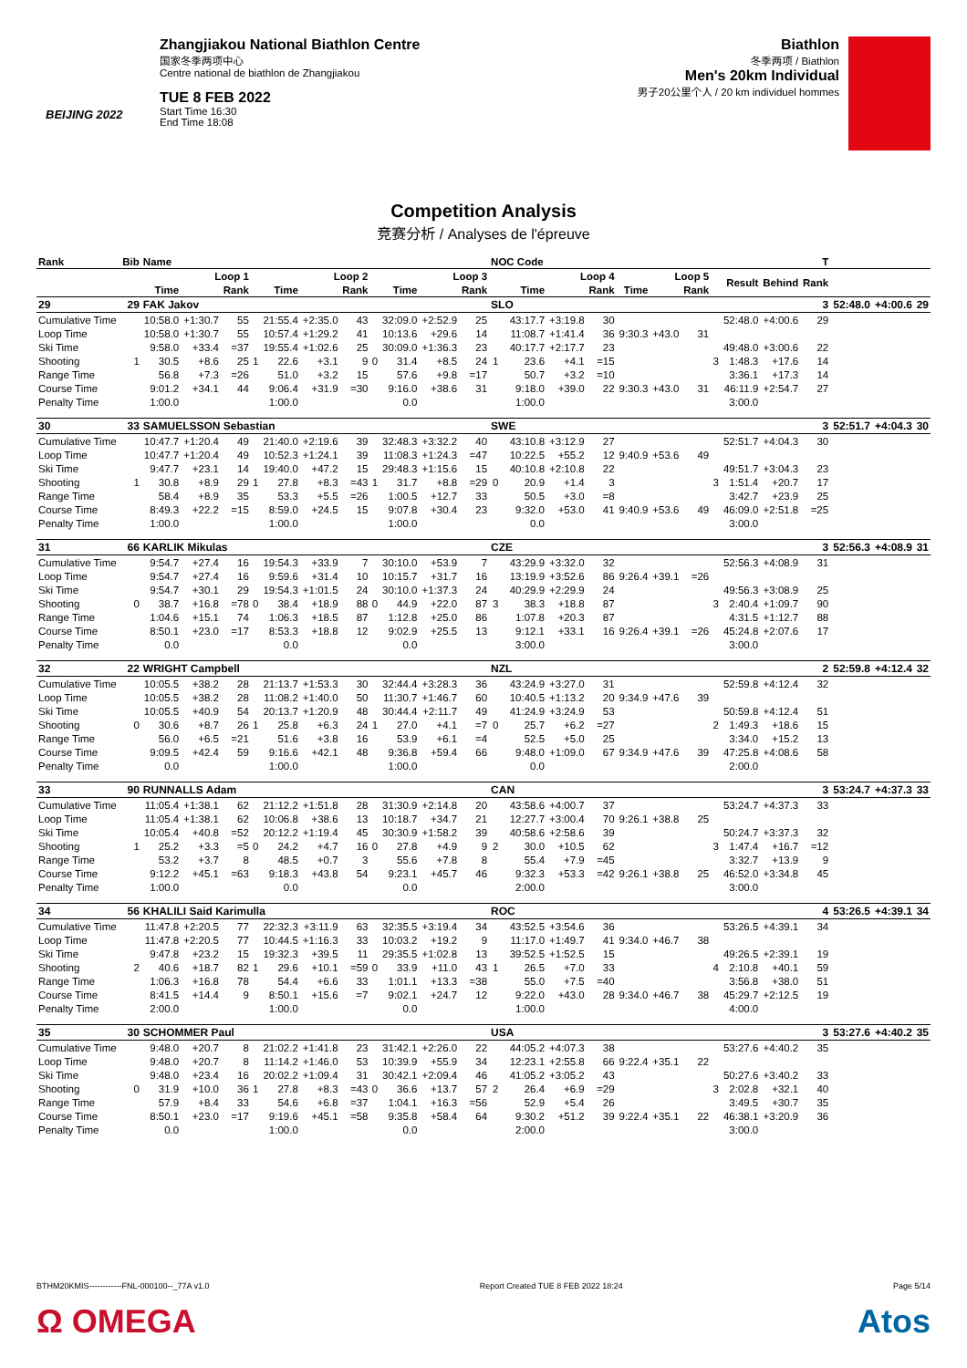BEIJING 2022
Zhangjiakou National Biathlon Centre
国家冬季两项中心
Centre national de biathlon de Zhangjiakou
TUE 8 FEB 2022
Start Time 16:30
End Time 18:08
Biathlon
冬季两项 / Biathlon
Men's 20km Individual
男子20公里个人 / 20 km individuel hommes
Competition Analysis
竞赛分析 / Analyses de l'épreuve
| Rank | Bib | Name | | | | | | | | | | | NOC Code | | | | | | | | | | T | | | |
| --- | --- | --- | --- | --- | --- | --- | --- | --- | --- | --- | --- | --- | --- | --- | --- | --- | --- | --- | --- | --- | --- | --- | --- | --- | --- | --- |
| | Loop 1 | | | | Loop 2 | | | | Loop 3 | | | | Loop 4 | | | | Loop 5 | | | | Result | Behind | Rank | | | |
| | | Time | | Rank | | Time | | Rank | | Time | | Rank | | Time | | Rank | Time | | Rank | | | | | | | |
| 29 | 29 | FAK Jakov | | | | | | | | | | | SLO | | | | | | | | | | 3 | 52:48.0 | +4:00.6 | 29 |
| Cumulative Time | | 10:58.0 | +1:30.7 | 55 | | 21:55.4 | +2:35.0 | 43 | | 32:09.0 | +2:52.9 | 25 | | 43:17.7 | +3:19.8 | 30 | | | | | 52:48.0 | +4:00.6 | 29 | | | |
| Loop Time | | 10:58.0 | +1:30.7 | 55 | | 10:57.4 | +1:29.2 | 41 | | 10:13.6 | +29.6 | 14 | | 11:08.7 | +1:41.4 | 36 | 9:30.3 | +43.0 | 31 | | | | | | | |
| Ski Time | | 9:58.0 | +33.4 | =37 | | 19:55.4 | +1:02.6 | 25 | | 30:09.0 | +1:36.3 | 23 | | 40:17.7 | +2:17.7 | 23 | | | | | 49:48.0 | +3:00.6 | 22 | | | |
| Shooting | 1 | 30.5 | +8.6 | 25 | 1 | 22.6 | +3.1 | 9 | 0 | 31.4 | +8.5 | 24 | 1 | 23.6 | +4.1 | =15 | | | | 3 | 1:48.3 | +17.6 | 14 | | | |
| Range Time | | 56.8 | +7.3 | =26 | | 51.0 | +3.2 | 15 | | 57.6 | +9.8 | =17 | | 50.7 | +3.2 | =10 | | | | | 3:36.1 | +17.3 | 14 | | | |
| Course Time | | 9:01.2 | +34.1 | 44 | | 9:06.4 | +31.9 | =30 | | 9:16.0 | +38.6 | 31 | | 9:18.0 | +39.0 | 22 | 9:30.3 | +43.0 | 31 | | 46:11.9 | +2:54.7 | 27 | | | |
| Penalty Time | | 1:00.0 | | | | 1:00.0 | | | | 0.0 | | | | 1:00.0 | | | | | | | 3:00.0 | | | | | |
| 30 | 33 | SAMUELSSON Sebastian | | | | | | | | | | | SWE | | | | | | | | | | 3 | 52:51.7 | +4:04.3 | 30 |
| Cumulative Time | | 10:47.7 | +1:20.4 | 49 | | 21:40.0 | +2:19.6 | 39 | | 32:48.3 | +3:32.2 | 40 | | 43:10.8 | +3:12.9 | 27 | | | | | 52:51.7 | +4:04.3 | 30 | | | |
| Loop Time | | 10:47.7 | +1:20.4 | 49 | | 10:52.3 | +1:24.1 | 39 | | 11:08.3 | +1:24.3 | =47 | | 10:22.5 | +55.2 | 12 | 9:40.9 | +53.6 | 49 | | | | | | | |
| Ski Time | | 9:47.7 | +23.1 | 14 | | 19:40.0 | +47.2 | 15 | | 29:48.3 | +1:15.6 | 15 | | 40:10.8 | +2:10.8 | 22 | | | | | 49:51.7 | +3:04.3 | 23 | | | |
| Shooting | 1 | 30.8 | +8.9 | 29 | 1 | 27.8 | +8.3 | =43 | 1 | 31.7 | +8.8 | =29 | 0 | 20.9 | +1.4 | 3 | | | | 3 | 1:51.4 | +20.7 | 17 | | | |
| Range Time | | 58.4 | +8.9 | 35 | | 53.3 | +5.5 | =26 | | 1:00.5 | +12.7 | 33 | | 50.5 | +3.0 | =8 | | | | | 3:42.7 | +23.9 | 25 | | | |
| Course Time | | 8:49.3 | +22.2 | =15 | | 8:59.0 | +24.5 | 15 | | 9:07.8 | +30.4 | 23 | | 9:32.0 | +53.0 | 41 | 9:40.9 | +53.6 | 49 | | 46:09.0 | +2:51.8 | =25 | | | |
| Penalty Time | | 1:00.0 | | | | 1:00.0 | | | | 1:00.0 | | | | 0.0 | | | | | | | 3:00.0 | | | | | |
| 31 | 66 | KARLIK Mikulas | | | | | | | | | | | CZE | | | | | | | | | | 3 | 52:56.3 | +4:08.9 | 31 |
| Cumulative Time | | 9:54.7 | +27.4 | 16 | | 19:54.3 | +33.9 | 7 | | 30:10.0 | +53.9 | 7 | | 43:29.9 | +3:32.0 | 32 | | | | | 52:56.3 | +4:08.9 | 31 | | | |
| Loop Time | | 9:54.7 | +27.4 | 16 | | 9:59.6 | +31.4 | 10 | | 10:15.7 | +31.7 | 16 | | 13:19.9 | +3:52.6 | 86 | 9:26.4 | +39.1 | =26 | | | | | | | |
| Ski Time | | 9:54.7 | +30.1 | 29 | | 19:54.3 | +1:01.5 | 24 | | 30:10.0 | +1:37.3 | 24 | | 40:29.9 | +2:29.9 | 24 | | | | | 49:56.3 | +3:08.9 | 25 | | | |
| Shooting | 0 | 38.7 | +16.8 | =78 | 0 | 38.4 | +18.9 | 88 | 0 | 44.9 | +22.0 | 87 | 3 | 38.3 | +18.8 | 87 | | | | 3 | 2:40.4 | +1:09.7 | 90 | | | |
| Range Time | | 1:04.6 | +15.1 | 74 | | 1:06.3 | +18.5 | 87 | | 1:12.8 | +25.0 | 86 | | 1:07.8 | +20.3 | 87 | | | | | 4:31.5 | +1:12.7 | 88 | | | |
| Course Time | | 8:50.1 | +23.0 | =17 | | 8:53.3 | +18.8 | 12 | | 9:02.9 | +25.5 | 13 | | 9:12.1 | +33.1 | 16 | 9:26.4 | +39.1 | =26 | | 45:24.8 | +2:07.6 | 17 | | | |
| Penalty Time | | 0.0 | | | | 0.0 | | | | 0.0 | | | | 3:00.0 | | | | | | | 3:00.0 | | | | | |
| 32 | 22 | WRIGHT Campbell | | | | | | | | | | | NZL | | | | | | | | | | 2 | 52:59.8 | +4:12.4 | 32 |
| Cumulative Time | | 10:05.5 | +38.2 | 28 | | 21:13.7 | +1:53.3 | 30 | | 32:44.4 | +3:28.3 | 36 | | 43:24.9 | +3:27.0 | 31 | | | | | 52:59.8 | +4:12.4 | 32 | | | |
| Loop Time | | 10:05.5 | +38.2 | 28 | | 11:08.2 | +1:40.0 | 50 | | 11:30.7 | +1:46.7 | 60 | | 10:40.5 | +1:13.2 | 20 | 9:34.9 | +47.6 | 39 | | | | | | | |
| Ski Time | | 10:05.5 | +40.9 | 54 | | 20:13.7 | +1:20.9 | 48 | | 30:44.4 | +2:11.7 | 49 | | 41:24.9 | +3:24.9 | 53 | | | | | 50:59.8 | +4:12.4 | 51 | | | |
| Shooting | 0 | 30.6 | +8.7 | 26 | 1 | 25.8 | +6.3 | 24 | 1 | 27.0 | +4.1 | =7 | 0 | 25.7 | +6.2 | =27 | | | | 2 | 1:49.3 | +18.6 | 15 | | | |
| Range Time | | 56.0 | +6.5 | =21 | | 51.6 | +3.8 | 16 | | 53.9 | +6.1 | =4 | | 52.5 | +5.0 | 25 | | | | | 3:34.0 | +15.2 | 13 | | | |
| Course Time | | 9:09.5 | +42.4 | 59 | | 9:16.6 | +42.1 | 48 | | 9:36.8 | +59.4 | 66 | | 9:48.0 | +1:09.0 | 67 | 9:34.9 | +47.6 | 39 | | 47:25.8 | +4:08.6 | 58 | | | |
| Penalty Time | | 0.0 | | | | 1:00.0 | | | | 1:00.0 | | | | 0.0 | | | | | | | 2:00.0 | | | | | |
| 33 | 90 | RUNNALLS Adam | | | | | | | | | | | CAN | | | | | | | | | | 3 | 53:24.7 | +4:37.3 | 33 |
| Cumulative Time | | 11:05.4 | +1:38.1 | 62 | | 21:12.2 | +1:51.8 | 28 | | 31:30.9 | +2:14.8 | 20 | | 43:58.6 | +4:00.7 | 37 | | | | | 53:24.7 | +4:37.3 | 33 | | | |
| Loop Time | | 11:05.4 | +1:38.1 | 62 | | 10:06.8 | +38.6 | 13 | | 10:18.7 | +34.7 | 21 | | 12:27.7 | +3:00.4 | 70 | 9:26.1 | +38.8 | 25 | | | | | | | |
| Ski Time | | 10:05.4 | +40.8 | =52 | | 20:12.2 | +1:19.4 | 45 | | 30:30.9 | +1:58.2 | 39 | | 40:58.6 | +2:58.6 | 39 | | | | | 50:24.7 | +3:37.3 | 32 | | | |
| Shooting | 1 | 25.2 | +3.3 | =5 | 0 | 24.2 | +4.7 | 16 | 0 | 27.8 | +4.9 | 9 | 2 | 30.0 | +10.5 | 62 | | | | 3 | 1:47.4 | +16.7 | =12 | | | |
| Range Time | | 53.2 | +3.7 | 8 | | 48.5 | +0.7 | 3 | | 55.6 | +7.8 | 8 | | 55.4 | +7.9 | =45 | | | | | 3:32.7 | +13.9 | 9 | | | |
| Course Time | | 9:12.2 | +45.1 | =63 | | 9:18.3 | +43.8 | 54 | | 9:23.1 | +45.7 | 46 | | 9:32.3 | +53.3 | =42 | 9:26.1 | +38.8 | 25 | | 46:52.0 | +3:34.8 | 45 | | | |
| Penalty Time | | 1:00.0 | | | | 0.0 | | | | 0.0 | | | | 2:00.0 | | | | | | | 3:00.0 | | | | | |
| 34 | 56 | KHALILI Said Karimulla | | | | | | | | | | | ROC | | | | | | | | | | 4 | 53:26.5 | +4:39.1 | 34 |
| Cumulative Time | | 11:47.8 | +2:20.5 | 77 | | 22:32.3 | +3:11.9 | 63 | | 32:35.5 | +3:19.4 | 34 | | 43:52.5 | +3:54.6 | 36 | | | | | 53:26.5 | +4:39.1 | 34 | | | |
| Loop Time | | 11:47.8 | +2:20.5 | 77 | | 10:44.5 | +1:16.3 | 33 | | 10:03.2 | +19.2 | 9 | | 11:17.0 | +1:49.7 | 41 | 9:34.0 | +46.7 | 38 | | | | | | | |
| Ski Time | | 9:47.8 | +23.2 | 15 | | 19:32.3 | +39.5 | 11 | | 29:35.5 | +1:02.8 | 13 | | 39:52.5 | +1:52.5 | 15 | | | | | 49:26.5 | +2:39.1 | 19 | | | |
| Shooting | 2 | 40.6 | +18.7 | 82 | 1 | 29.6 | +10.1 | =59 | 0 | 33.9 | +11.0 | 43 | 1 | 26.5 | +7.0 | 33 | | | | 4 | 2:10.8 | +40.1 | 59 | | | |
| Range Time | | 1:06.3 | +16.8 | 78 | | 54.4 | +6.6 | 33 | | 1:01.1 | +13.3 | =38 | | 55.0 | +7.5 | =40 | | | | | 3:56.8 | +38.0 | 51 | | | |
| Course Time | | 8:41.5 | +14.4 | 9 | | 8:50.1 | +15.6 | =7 | | 9:02.1 | +24.7 | 12 | | 9:22.0 | +43.0 | 28 | 9:34.0 | +46.7 | 38 | | 45:29.7 | +2:12.5 | 19 | | | |
| Penalty Time | | 2:00.0 | | | | 1:00.0 | | | | 0.0 | | | | 1:00.0 | | | | | | | 4:00.0 | | | | | |
| 35 | 30 | SCHOMMER Paul | | | | | | | | | | | USA | | | | | | | | | | 3 | 53:27.6 | +4:40.2 | 35 |
| Cumulative Time | | 9:48.0 | +20.7 | 8 | | 21:02.2 | +1:41.8 | 23 | | 31:42.1 | +2:26.0 | 22 | | 44:05.2 | +4:07.3 | 38 | | | | | 53:27.6 | +4:40.2 | 35 | | | |
| Loop Time | | 9:48.0 | +20.7 | 8 | | 11:14.2 | +1:46.0 | 53 | | 10:39.9 | +55.9 | 34 | | 12:23.1 | +2:55.8 | 66 | 9:22.4 | +35.1 | 22 | | | | | | | |
| Ski Time | | 9:48.0 | +23.4 | 16 | | 20:02.2 | +1:09.4 | 31 | | 30:42.1 | +2:09.4 | 46 | | 41:05.2 | +3:05.2 | 43 | | | | | 50:27.6 | +3:40.2 | 33 | | | |
| Shooting | 0 | 31.9 | +10.0 | 36 | 1 | 27.8 | +8.3 | =43 | 0 | 36.6 | +13.7 | 57 | 2 | 26.4 | +6.9 | =29 | | | | 3 | 2:02.8 | +32.1 | 40 | | | |
| Range Time | | 57.9 | +8.4 | 33 | | 54.6 | +6.8 | =37 | | 1:04.1 | +16.3 | =56 | | 52.9 | +5.4 | 26 | | | | | 3:49.5 | +30.7 | 35 | | | |
| Course Time | | 8:50.1 | +23.0 | =17 | | 9:19.6 | +45.1 | =58 | | 9:35.8 | +58.4 | 64 | | 9:30.2 | +51.2 | 39 | 9:22.4 | +35.1 | 22 | | 46:38.1 | +3:20.9 | 36 | | | |
| Penalty Time | | 0.0 | | | | 1:00.0 | | | | 0.0 | | | | 2:00.0 | | | | | | | 3:00.0 | | | | | |
BTHM20KMIS------------FNL-000100--_77A v1.0 Report Created TUE 8 FEB 2022 18:24 Page 5/14
Ω OMEGA Atos